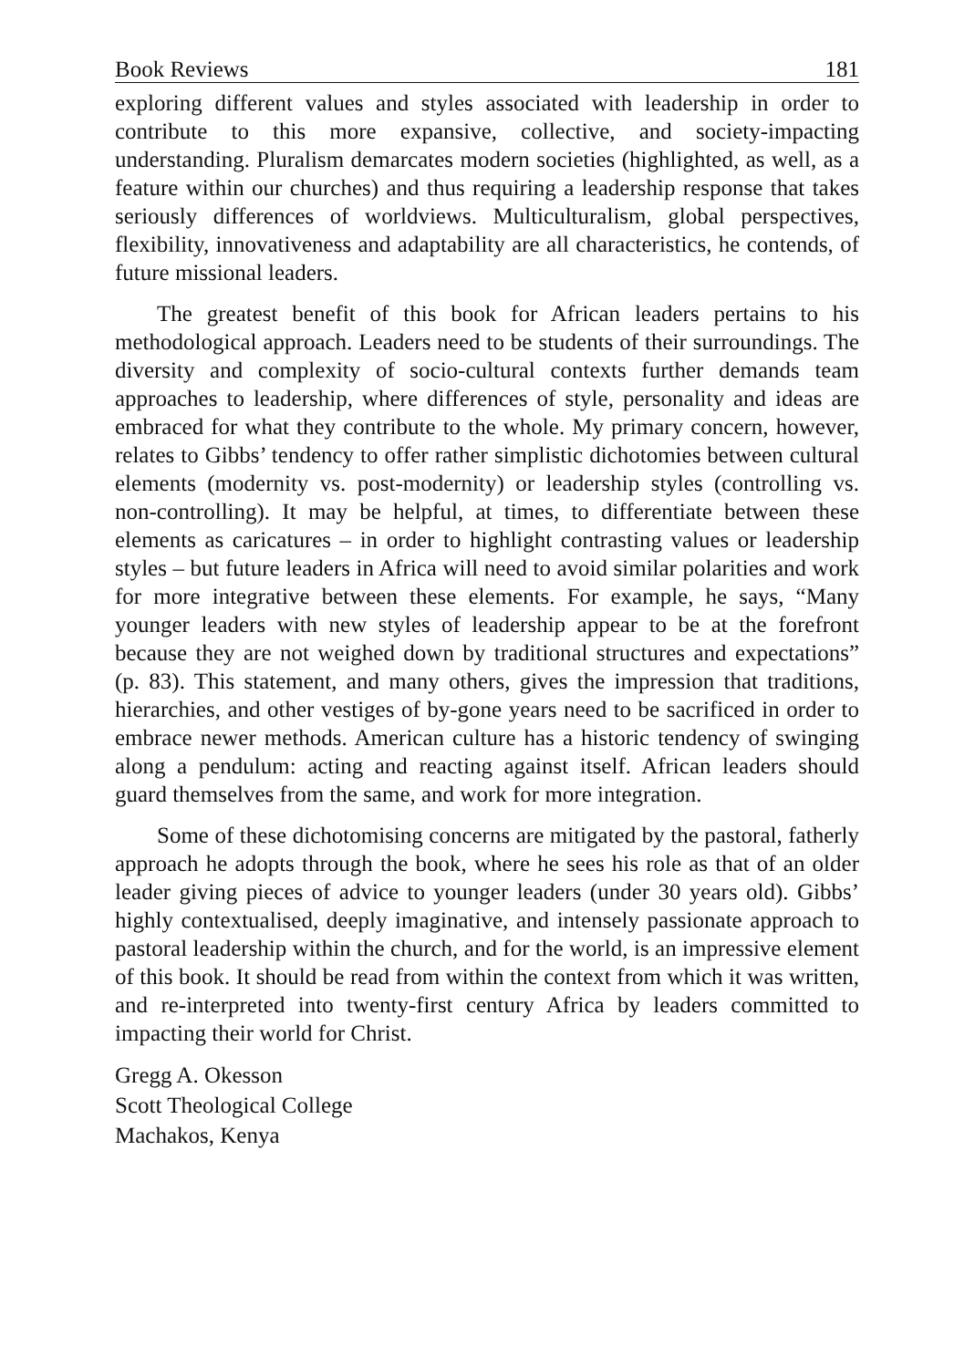Book Reviews 181
exploring different values and styles associated with leadership in order to contribute to this more expansive, collective, and society-impacting understanding. Pluralism demarcates modern societies (highlighted, as well, as a feature within our churches) and thus requiring a leadership response that takes seriously differences of worldviews. Multiculturalism, global perspectives, flexibility, innovativeness and adaptability are all characteristics, he contends, of future missional leaders.
The greatest benefit of this book for African leaders pertains to his methodological approach. Leaders need to be students of their surroundings. The diversity and complexity of socio-cultural contexts further demands team approaches to leadership, where differences of style, personality and ideas are embraced for what they contribute to the whole. My primary concern, however, relates to Gibbs’ tendency to offer rather simplistic dichotomies between cultural elements (modernity vs. post-modernity) or leadership styles (controlling vs. non-controlling). It may be helpful, at times, to differentiate between these elements as caricatures – in order to highlight contrasting values or leadership styles – but future leaders in Africa will need to avoid similar polarities and work for more integrative between these elements. For example, he says, “Many younger leaders with new styles of leadership appear to be at the forefront because they are not weighed down by traditional structures and expectations” (p. 83). This statement, and many others, gives the impression that traditions, hierarchies, and other vestiges of by-gone years need to be sacrificed in order to embrace newer methods. American culture has a historic tendency of swinging along a pendulum: acting and reacting against itself. African leaders should guard themselves from the same, and work for more integration.
Some of these dichotomising concerns are mitigated by the pastoral, fatherly approach he adopts through the book, where he sees his role as that of an older leader giving pieces of advice to younger leaders (under 30 years old). Gibbs’ highly contextualised, deeply imaginative, and intensely passionate approach to pastoral leadership within the church, and for the world, is an impressive element of this book. It should be read from within the context from which it was written, and re-interpreted into twenty-first century Africa by leaders committed to impacting their world for Christ.
Gregg A. Okesson
Scott Theological College
Machakos, Kenya